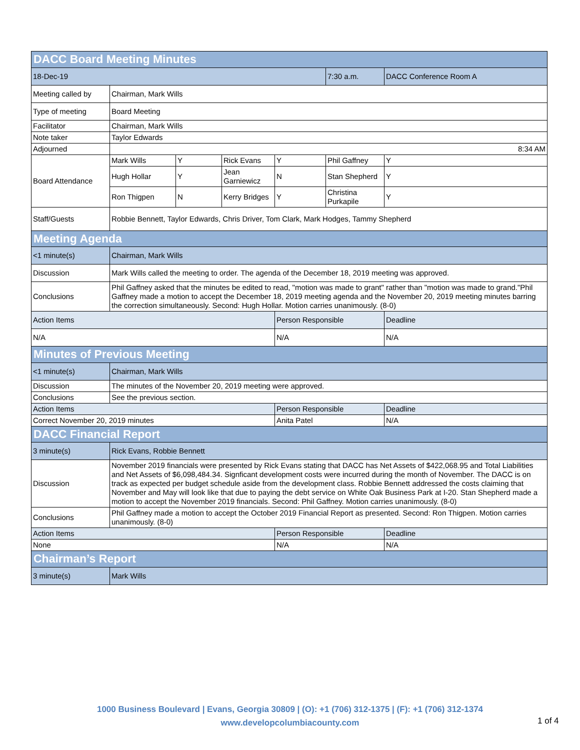| DACC Board Meeting Minutes | | | | | | |
| --- | --- | --- | --- | --- | --- | --- |
| 18-Dec-19 | | | | | 7:30 a.m. | DACC Conference Room A |
| Meeting called by | Chairman, Mark Wills | | | | | |
| Type of meeting | Board Meeting | | | | | |
| Facilitator | Chairman, Mark Wills | | | | | |
| Note taker | Taylor Edwards | | | | | |
| Adjourned | 8:34 AM | | | | | |
| Board Attendance | Mark Wills | Y | Rick Evans | Y | Phil Gaffney | Y |
| | Hugh Hollar | Y | Jean Garniewicz | N | Stan Shepherd | Y |
| | Ron Thigpen | N | Kerry Bridges | Y | Christina Purkapile | Y |
| Staff/Guests | Robbie Bennett, Taylor Edwards, Chris Driver, Tom Clark, Mark Hodges, Tammy Shepherd | | | | | |
| Meeting Agenda | | | | | | |
| <1 minute(s) | Chairman, Mark Wills | | | | | |
| Discussion | Mark Wills called the meeting to order. The agenda of the December 18, 2019 meeting was approved. | | | | | |
| Conclusions | Phil Gaffney asked that the minutes be edited to read, "motion was made to grant" rather than "motion was made to grand."Phil Gaffney made a motion to accept the December 18, 2019 meeting agenda and the November 20, 2019 meeting minutes barring the correction simultaneously. Second: Hugh Hollar. Motion carries unanimously. (8-0) | | | | | |
| Action Items | | | | Person Responsible | | Deadline |
| N/A | | | | N/A | | N/A |
| Minutes of Previous Meeting | | | | | | |
| <1 minute(s) | Chairman, Mark Wills | | | | | |
| Discussion | The minutes of the November 20, 2019 meeting were approved. | | | | | |
| Conclusions | See the previous section. | | | | | |
| Action Items | | | | Person Responsible | | Deadline |
| Correct November 20, 2019 minutes | | | | Anita Patel | | N/A |
| DACC Financial Report | | | | | | |
| 3 minute(s) | Rick Evans, Robbie Bennett | | | | | |
| Discussion | November 2019 financials were presented by Rick Evans stating that DACC has Net Assets of $422,068.95 and Total Liabilities and Net Assets of $6,098,484.34. Signficant development costs were incurred during the month of November. The DACC is on track as expected per budget schedule aside from the development class. Robbie Bennett addressed the costs claiming that November and May will look like that due to paying the debt service on White Oak Business Park at I-20. Stan Shepherd made a motion to accept the November 2019 financials. Second: Phil Gaffney. Motion carries unanimously. (8-0) | | | | | |
| Conclusions | Phil Gaffney made a motion to accept the October 2019 Financial Report as presented. Second: Ron Thigpen. Motion carries unanimously. (8-0) | | | | | |
| Action Items | | | | Person Responsible | | Deadline |
| None | | | | N/A | | N/A |
| Chairman’s Report | | | | | | |
| 3 minute(s) | Mark Wills | | | | | |
1000 Business Boulevard | Evans, Georgia 30809 | (O): +1 (706) 312-1375 | (F): +1 (706) 312-1374
www.developcolumbiacounty.com
1 of 4